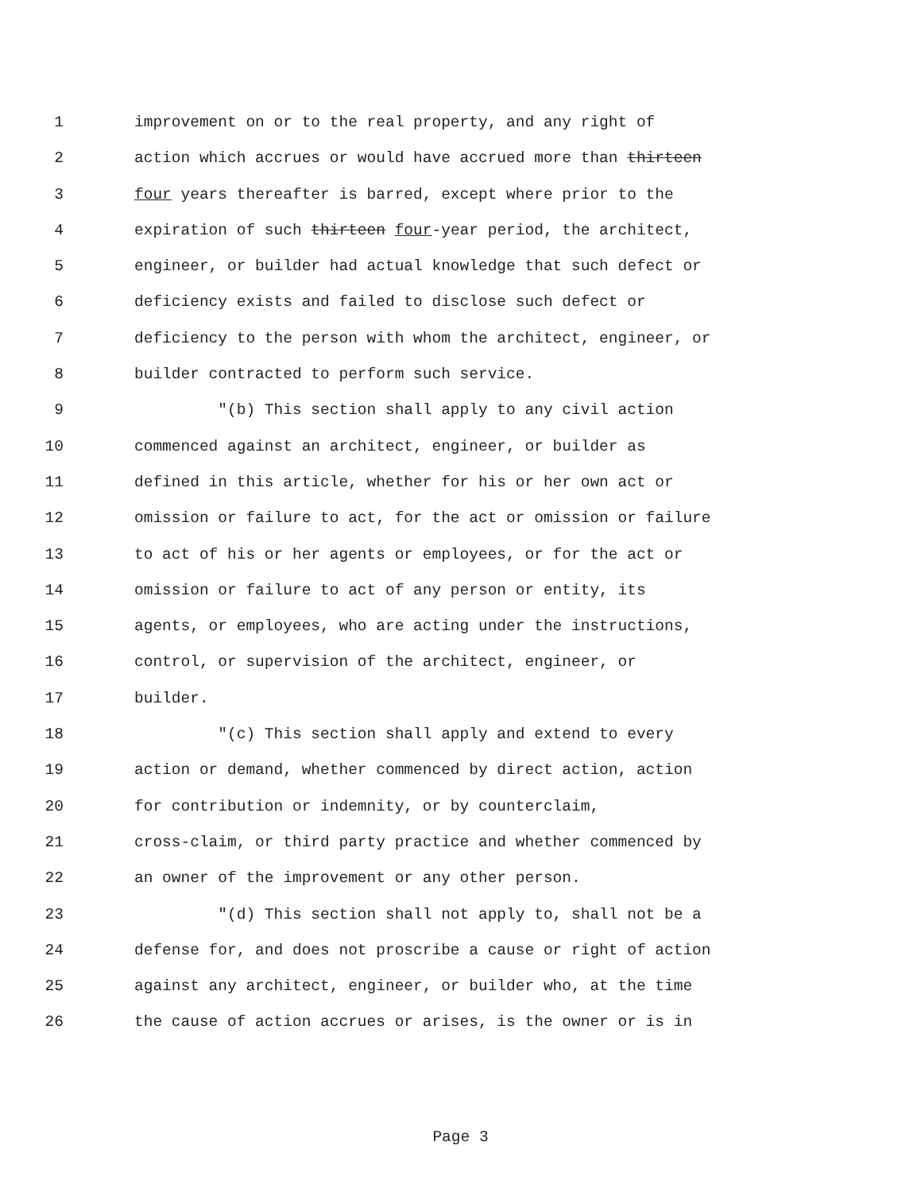1 improvement on or to the real property, and any right of
2 action which accrues or would have accrued more than thirteen
3 four years thereafter is barred, except where prior to the
4 expiration of such thirteen four-year period, the architect,
5 engineer, or builder had actual knowledge that such defect or
6 deficiency exists and failed to disclose such defect or
7 deficiency to the person with whom the architect, engineer, or
8 builder contracted to perform such service.
9 "(b) This section shall apply to any civil action
10 commenced against an architect, engineer, or builder as
11 defined in this article, whether for his or her own act or
12 omission or failure to act, for the act or omission or failure
13 to act of his or her agents or employees, or for the act or
14 omission or failure to act of any person or entity, its
15 agents, or employees, who are acting under the instructions,
16 control, or supervision of the architect, engineer, or
17 builder.
18 "(c) This section shall apply and extend to every
19 action or demand, whether commenced by direct action, action
20 for contribution or indemnity, or by counterclaim,
21 cross-claim, or third party practice and whether commenced by
22 an owner of the improvement or any other person.
23 "(d) This section shall not apply to, shall not be a
24 defense for, and does not proscribe a cause or right of action
25 against any architect, engineer, or builder who, at the time
26 the cause of action accrues or arises, is the owner or is in
Page 3